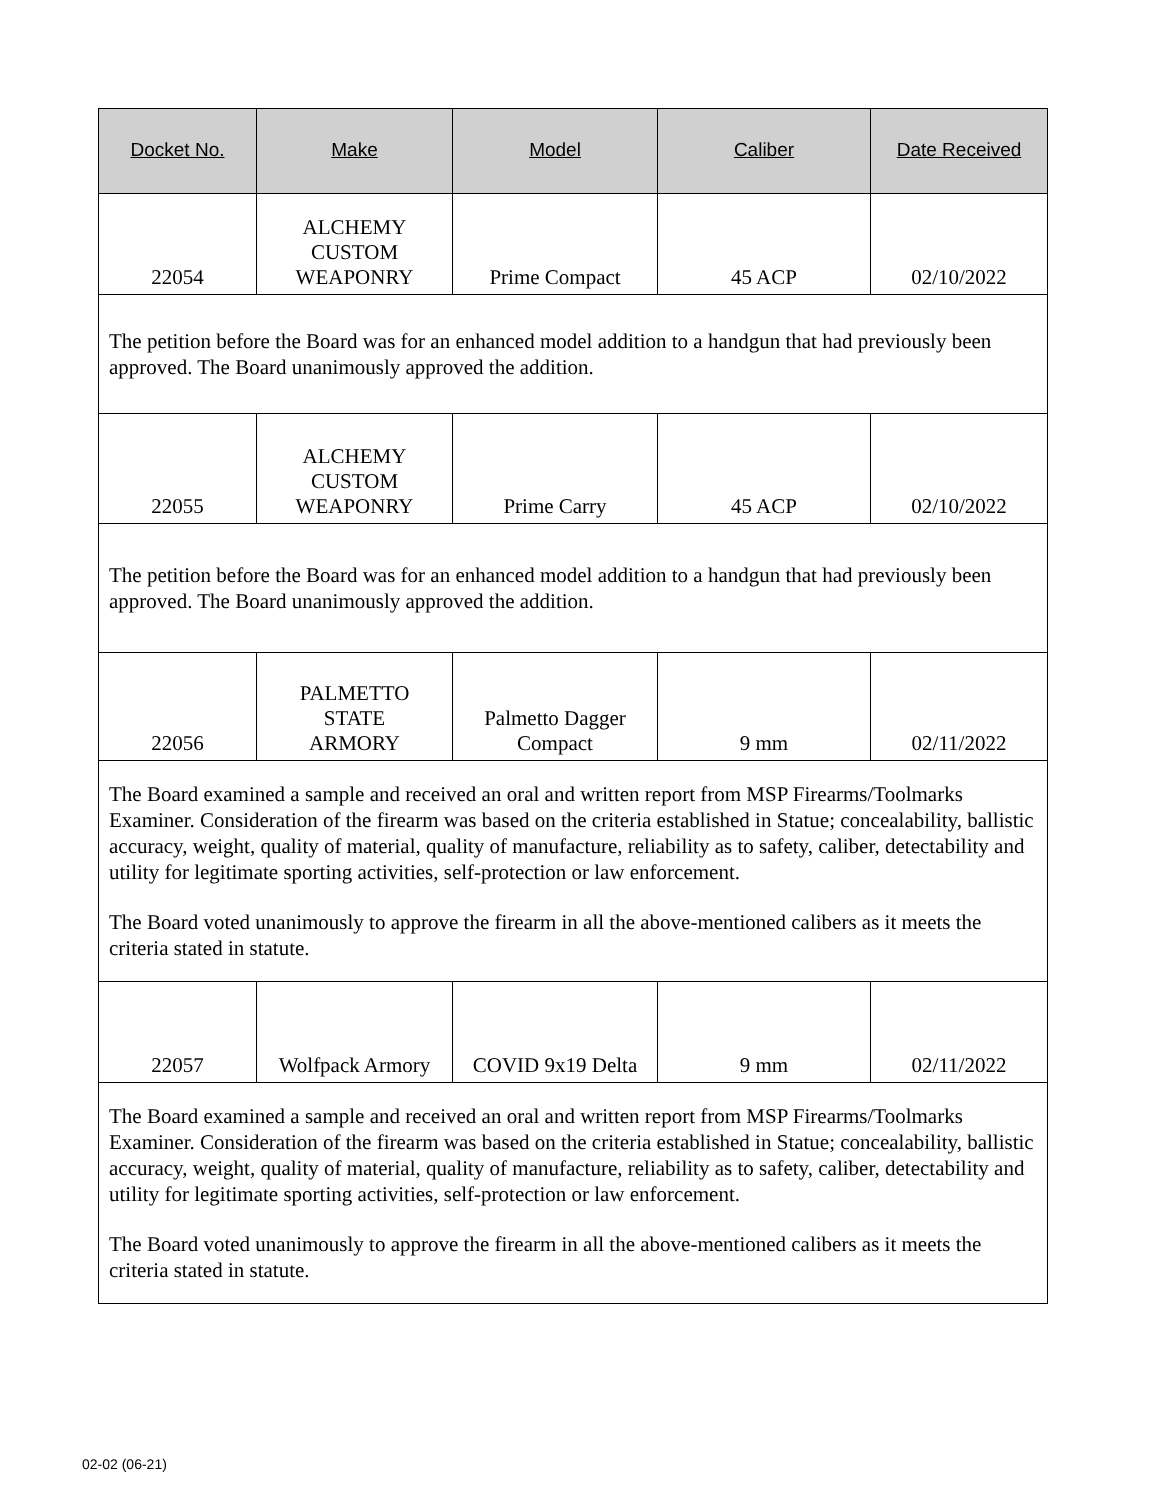| Docket No. | Make | Model | Caliber | Date Received |
| --- | --- | --- | --- | --- |
| 22054 | ALCHEMY CUSTOM WEAPONRY | Prime Compact | 45 ACP | 02/10/2022 |
| The petition before the Board was for an enhanced model addition to a handgun that had previously been approved. The Board unanimously approved the addition. | | | | |
| 22055 | ALCHEMY CUSTOM WEAPONRY | Prime Carry | 45 ACP | 02/10/2022 |
| The petition before the Board was for an enhanced model addition to a handgun that had previously been approved. The Board unanimously approved the addition. | | | | |
| 22056 | PALMETTO STATE ARMORY | Palmetto Dagger Compact | 9 mm | 02/11/2022 |
| The Board examined a sample and received an oral and written report from MSP Firearms/Toolmarks Examiner. Consideration of the firearm was based on the criteria established in Statue; concealability, ballistic accuracy, weight, quality of material, quality of manufacture, reliability as to safety, caliber, detectability and utility for legitimate sporting activities, self-protection or law enforcement. The Board voted unanimously to approve the firearm in all the above-mentioned calibers as it meets the criteria stated in statute. | | | | |
| 22057 | Wolfpack Armory | COVID 9x19 Delta | 9 mm | 02/11/2022 |
| The Board examined a sample and received an oral and written report from MSP Firearms/Toolmarks Examiner. Consideration of the firearm was based on the criteria established in Statue; concealability, ballistic accuracy, weight, quality of material, quality of manufacture, reliability as to safety, caliber, detectability and utility for legitimate sporting activities, self-protection or law enforcement. The Board voted unanimously to approve the firearm in all the above-mentioned calibers as it meets the criteria stated in statute. | | | | |
02-02 (06-21)